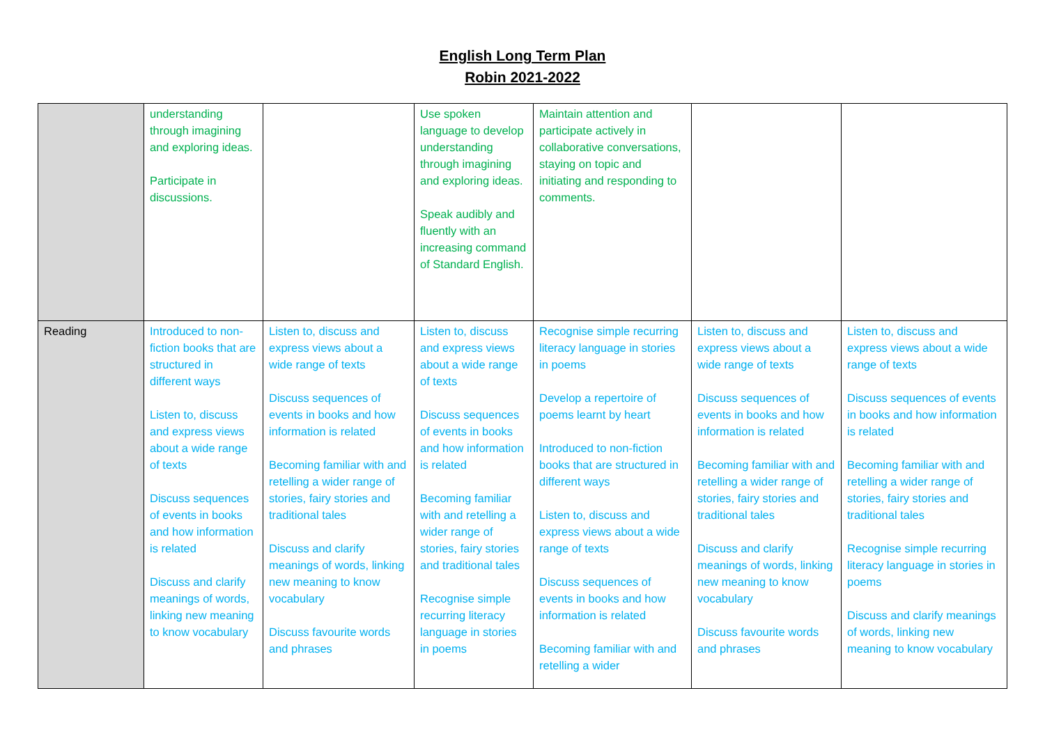English Long Term Plan
Robin 2021-2022
| | understanding through imagining and exploring ideas. Participate in discussions. | | Use spoken language to develop understanding through imagining and exploring ideas. Speak audibly and fluently with an increasing command of Standard English. | Maintain attention and participate actively in collaborative conversations, staying on topic and initiating and responding to comments. | | |
| Reading | Introduced to non-fiction books that are structured in different ways Listen to, discuss and express views about a wide range of texts Discuss sequences of events in books and how information is related Discuss and clarify meanings of words, linking new meaning to know vocabulary | Listen to, discuss and express views about a wide range of texts Discuss sequences of events in books and how information is related Becoming familiar with and retelling a wider range of stories, fairy stories and traditional tales Discuss and clarify meanings of words, linking new meaning to know vocabulary Discuss favourite words and phrases | Listen to, discuss and express views about a wide range of texts Discuss sequences of events in books and how information is related Becoming familiar with and retelling a wider range of stories, fairy stories and traditional tales Recognise simple recurring literacy language in stories in poems | Recognise simple recurring literacy language in stories in poems Develop a repertoire of poems learnt by heart Introduced to non-fiction books that are structured in different ways Listen to, discuss and express views about a wide range of texts Discuss sequences of events in books and how information is related Becoming familiar with and retelling a wider | Listen to, discuss and express views about a wide range of texts Discuss sequences of events in books and how information is related Becoming familiar with and retelling a wider range of stories, fairy stories and traditional tales Discuss and clarify meanings of words, linking new meaning to know vocabulary Discuss favourite words and phrases | Listen to, discuss and express views about a wide range of texts Discuss sequences of events in books and how information is related Becoming familiar with and retelling a wider range of stories, fairy stories and traditional tales Recognise simple recurring literacy language in stories in poems Discuss and clarify meanings of words, linking new meaning to know vocabulary |